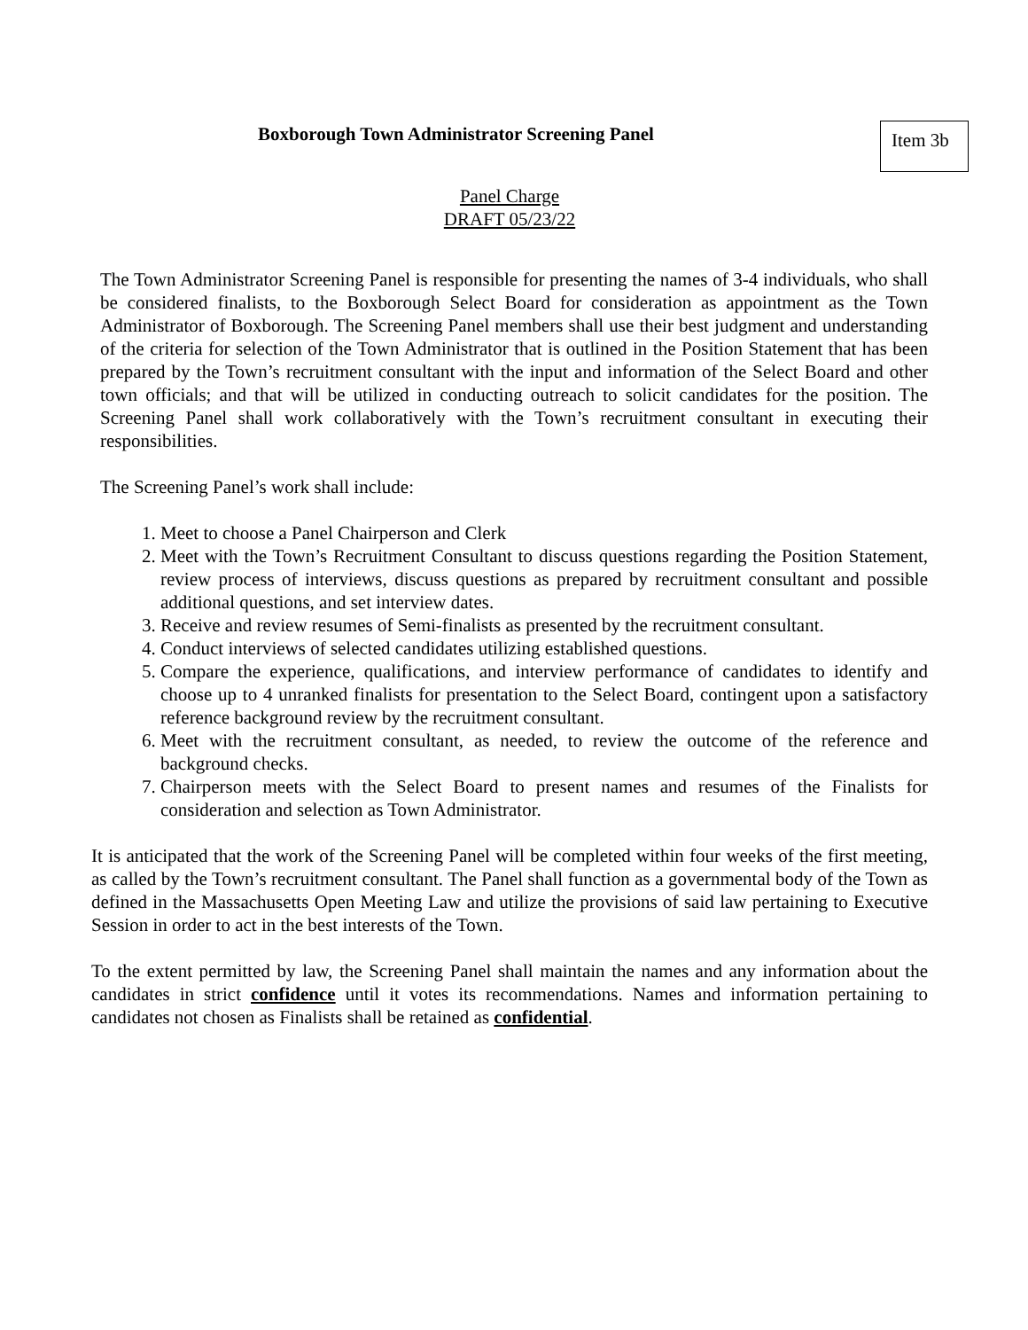Boxborough Town Administrator Screening Panel
Item 3b
Panel Charge
DRAFT 05/23/22
The Town Administrator Screening Panel is responsible for presenting the names of 3-4 individuals, who shall be considered finalists, to the Boxborough Select Board for consideration as appointment as the Town Administrator of Boxborough. The Screening Panel members shall use their best judgment and understanding of the criteria for selection of the Town Administrator that is outlined in the Position Statement that has been prepared by the Town’s recruitment consultant with the input and information of the Select Board and other town officials; and that will be utilized in conducting outreach to solicit candidates for the position. The Screening Panel shall work collaboratively with the Town’s recruitment consultant in executing their responsibilities.
The Screening Panel’s work shall include:
1. Meet to choose a Panel Chairperson and Clerk
2. Meet with the Town’s Recruitment Consultant to discuss questions regarding the Position Statement, review process of interviews, discuss questions as prepared by recruitment consultant and possible additional questions, and set interview dates.
3. Receive and review resumes of Semi-finalists as presented by the recruitment consultant.
4. Conduct interviews of selected candidates utilizing established questions.
5. Compare the experience, qualifications, and interview performance of candidates to identify and choose up to 4 unranked finalists for presentation to the Select Board, contingent upon a satisfactory reference background review by the recruitment consultant.
6. Meet with the recruitment consultant, as needed, to review the outcome of the reference and background checks.
7. Chairperson meets with the Select Board to present names and resumes of the Finalists for consideration and selection as Town Administrator.
It is anticipated that the work of the Screening Panel will be completed within four weeks of the first meeting, as called by the Town’s recruitment consultant. The Panel shall function as a governmental body of the Town as defined in the Massachusetts Open Meeting Law and utilize the provisions of said law pertaining to Executive Session in order to act in the best interests of the Town.
To the extent permitted by law, the Screening Panel shall maintain the names and any information about the candidates in strict confidence until it votes its recommendations. Names and information pertaining to candidates not chosen as Finalists shall be retained as confidential.